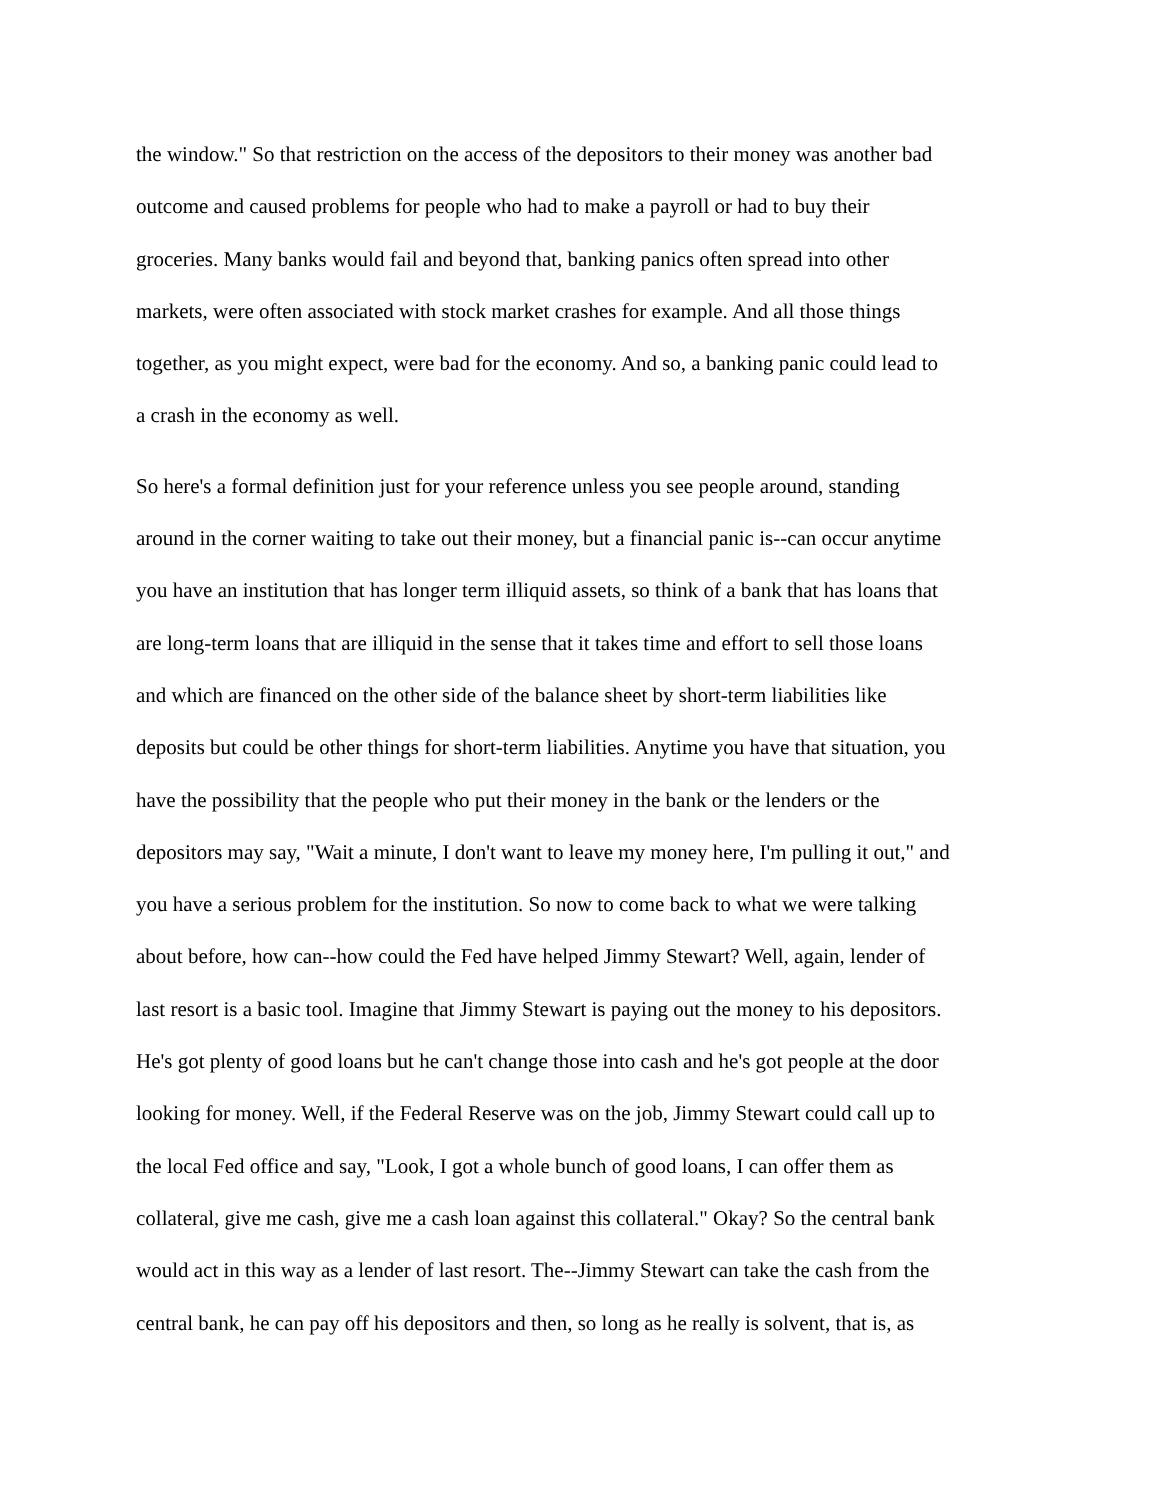the window." So that restriction on the access of the depositors to their money was another bad
outcome and caused problems for people who had to make a payroll or had to buy their
groceries. Many banks would fail and beyond that, banking panics often spread into other
markets, were often associated with stock market crashes for example. And all those things
together, as you might expect, were bad for the economy. And so, a banking panic could lead to
a crash in the economy as well.
So here's a formal definition just for your reference unless you see people around, standing
around in the corner waiting to take out their money, but a financial panic is--can occur anytime
you have an institution that has longer term illiquid assets, so think of a bank that has loans that
are long-term loans that are illiquid in the sense that it takes time and effort to sell those loans
and which are financed on the other side of the balance sheet by short-term liabilities like
deposits but could be other things for short-term liabilities. Anytime you have that situation, you
have the possibility that the people who put their money in the bank or the lenders or the
depositors may say, "Wait a minute, I don't want to leave my money here, I'm pulling it out," and
you have a serious problem for the institution. So now to come back to what we were talking
about before, how can--how could the Fed have helped Jimmy Stewart? Well, again, lender of
last resort is a basic tool. Imagine that Jimmy Stewart is paying out the money to his depositors.
He's got plenty of good loans but he can't change those into cash and he's got people at the door
looking for money. Well, if the Federal Reserve was on the job, Jimmy Stewart could call up to
the local Fed office and say, "Look, I got a whole bunch of good loans, I can offer them as
collateral, give me cash, give me a cash loan against this collateral." Okay? So the central bank
would act in this way as a lender of last resort. The--Jimmy Stewart can take the cash from the
central bank, he can pay off his depositors and then, so long as he really is solvent, that is, as